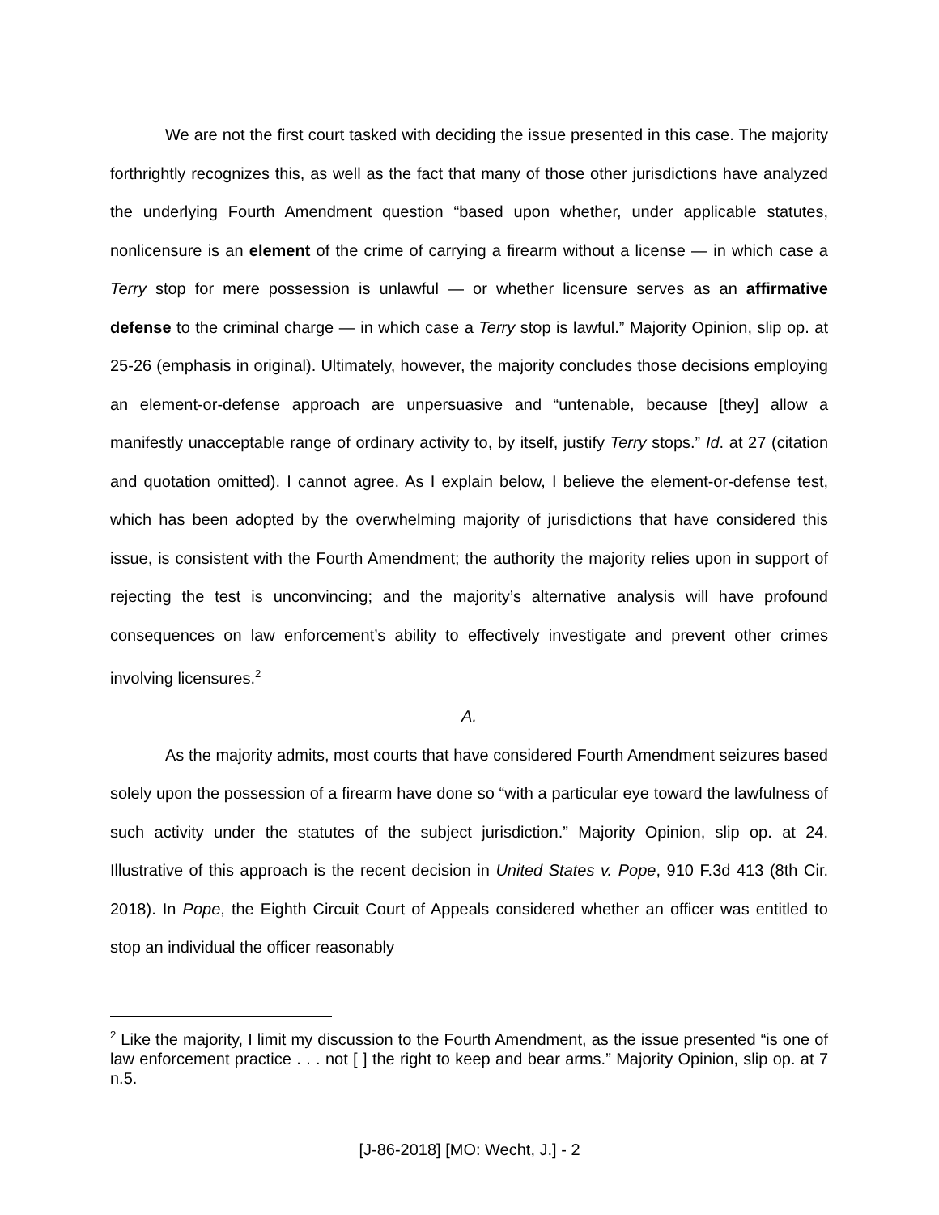We are not the first court tasked with deciding the issue presented in this case. The majority forthrightly recognizes this, as well as the fact that many of those other jurisdictions have analyzed the underlying Fourth Amendment question “based upon whether, under applicable statutes, nonlicensure is an element of the crime of carrying a firearm without a license — in which case a Terry stop for mere possession is unlawful — or whether licensure serves as an affirmative defense to the criminal charge — in which case a Terry stop is lawful.” Majority Opinion, slip op. at 25-26 (emphasis in original). Ultimately, however, the majority concludes those decisions employing an element-or-defense approach are unpersuasive and “untenable, because [they] allow a manifestly unacceptable range of ordinary activity to, by itself, justify Terry stops.” Id. at 27 (citation and quotation omitted). I cannot agree. As I explain below, I believe the element-or-defense test, which has been adopted by the overwhelming majority of jurisdictions that have considered this issue, is consistent with the Fourth Amendment; the authority the majority relies upon in support of rejecting the test is unconvincing; and the majority’s alternative analysis will have profound consequences on law enforcement’s ability to effectively investigate and prevent other crimes involving licensures.<sup>2</sup>
A.
As the majority admits, most courts that have considered Fourth Amendment seizures based solely upon the possession of a firearm have done so “with a particular eye toward the lawfulness of such activity under the statutes of the subject jurisdiction.” Majority Opinion, slip op. at 24. Illustrative of this approach is the recent decision in United States v. Pope, 910 F.3d 413 (8th Cir. 2018). In Pope, the Eighth Circuit Court of Appeals considered whether an officer was entitled to stop an individual the officer reasonably
<sup>2</sup> Like the majority, I limit my discussion to the Fourth Amendment, as the issue presented “is one of law enforcement practice . . . not [ ] the right to keep and bear arms.” Majority Opinion, slip op. at 7 n.5.
[J-86-2018] [MO: Wecht, J.] - 2